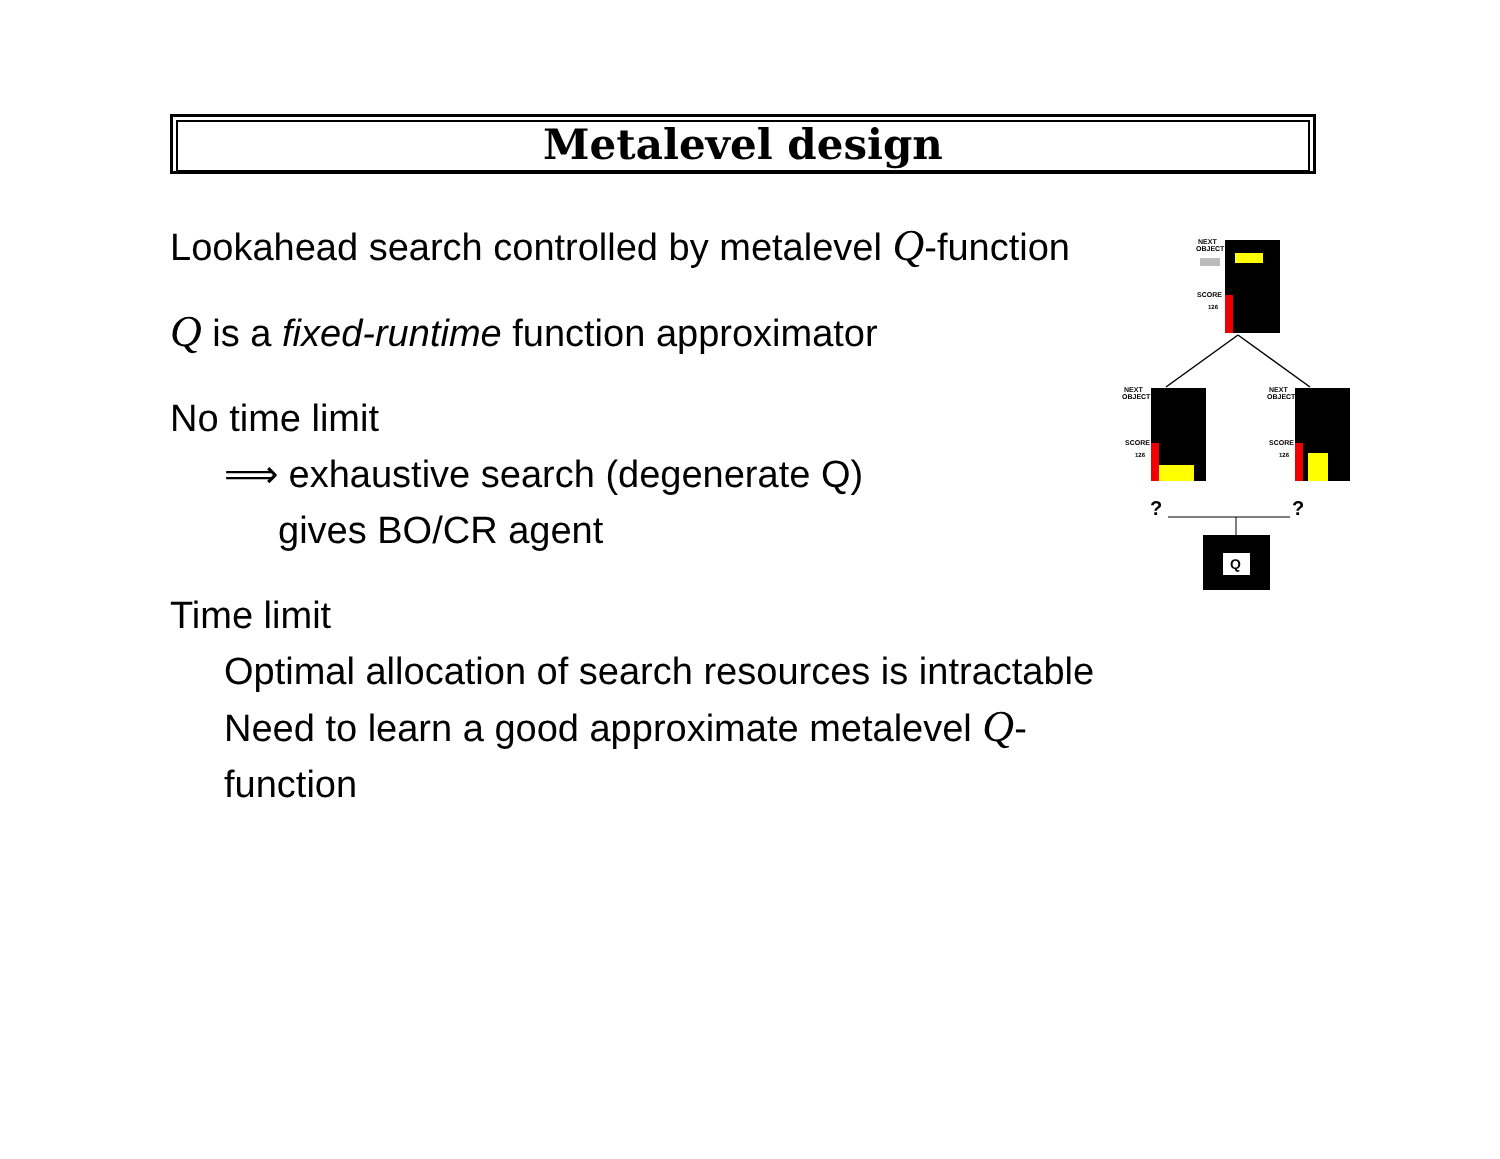Metalevel design
Lookahead search controlled by metalevel Q-function
Q is a fixed-runtime function approximator
No time limit
⟹ exhaustive search (degenerate Q)
gives BO/CR agent
Time limit
Optimal allocation of search resources is intractable
Need to learn a good approximate metalevel Q-function
NEXT
OBJECT
SCORE
126
NEXT
OBJECT
SCORE
126
NEXT
OBJECT
SCORE
126
?
?
Q